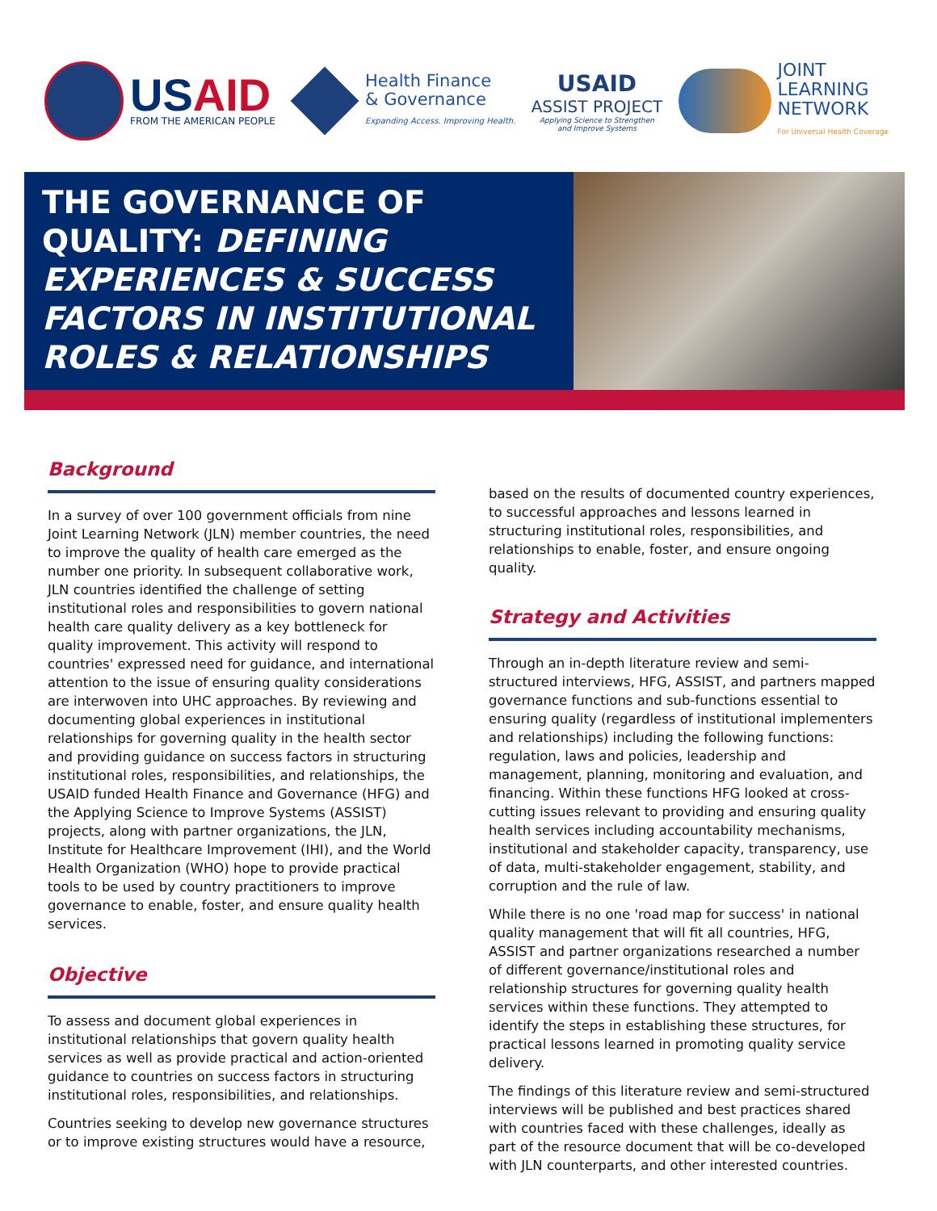USAID
FROM THE AMERICAN PEOPLE
Health Finance
& Governance
Expanding Access. Improving Health.
USAID
ASSIST PROJECT
Applying Science to Strengthen
and Improve Systems
JOINT
LEARNING
NETWORK
For Universal Health Coverage
THE GOVERNANCE OF QUALITY: DEFINING EXPERIENCES & SUCCESS FACTORS IN INSTITUTIONAL ROLES & RELATIONSHIPS
Background
In a survey of over 100 government officials from nine Joint Learning Network (JLN) member countries, the need to improve the quality of health care emerged as the number one priority. In subsequent collaborative work, JLN countries identified the challenge of setting institutional roles and responsibilities to govern national health care quality delivery as a key bottleneck for quality improvement. This activity will respond to countries' expressed need for guidance, and international attention to the issue of ensuring quality considerations are interwoven into UHC approaches. By reviewing and documenting global experiences in institutional relationships for governing quality in the health sector and providing guidance on success factors in structuring institutional roles, responsibilities, and relationships, the USAID funded Health Finance and Governance (HFG) and the Applying Science to Improve Systems (ASSIST) projects, along with partner organizations, the JLN, Institute for Healthcare Improvement (IHI), and the World Health Organization (WHO) hope to provide practical tools to be used by country practitioners to improve governance to enable, foster, and ensure quality health services.
Objective
To assess and document global experiences in institutional relationships that govern quality health services as well as provide practical and action-oriented guidance to countries on success factors in structuring institutional roles, responsibilities, and relationships.
Countries seeking to develop new governance structures or to improve existing structures would have a resource,
based on the results of documented country experiences, to successful approaches and lessons learned in structuring institutional roles, responsibilities, and relationships to enable, foster, and ensure ongoing quality.
Strategy and Activities
Through an in-depth literature review and semi-structured interviews, HFG, ASSIST, and partners mapped governance functions and sub-functions essential to ensuring quality (regardless of institutional implementers and relationships) including the following functions: regulation, laws and policies, leadership and management, planning, monitoring and evaluation, and financing. Within these functions HFG looked at cross-cutting issues relevant to providing and ensuring quality health services including accountability mechanisms, institutional and stakeholder capacity, transparency, use of data, multi-stakeholder engagement, stability, and corruption and the rule of law.
While there is no one 'road map for success' in national quality management that will fit all countries, HFG, ASSIST and partner organizations researched a number of different governance/institutional roles and relationship structures for governing quality health services within these functions. They attempted to identify the steps in establishing these structures, for practical lessons learned in promoting quality service delivery.
The findings of this literature review and semi-structured interviews will be published and best practices shared with countries faced with these challenges, ideally as part of the resource document that will be co-developed with JLN counterparts, and other interested countries.